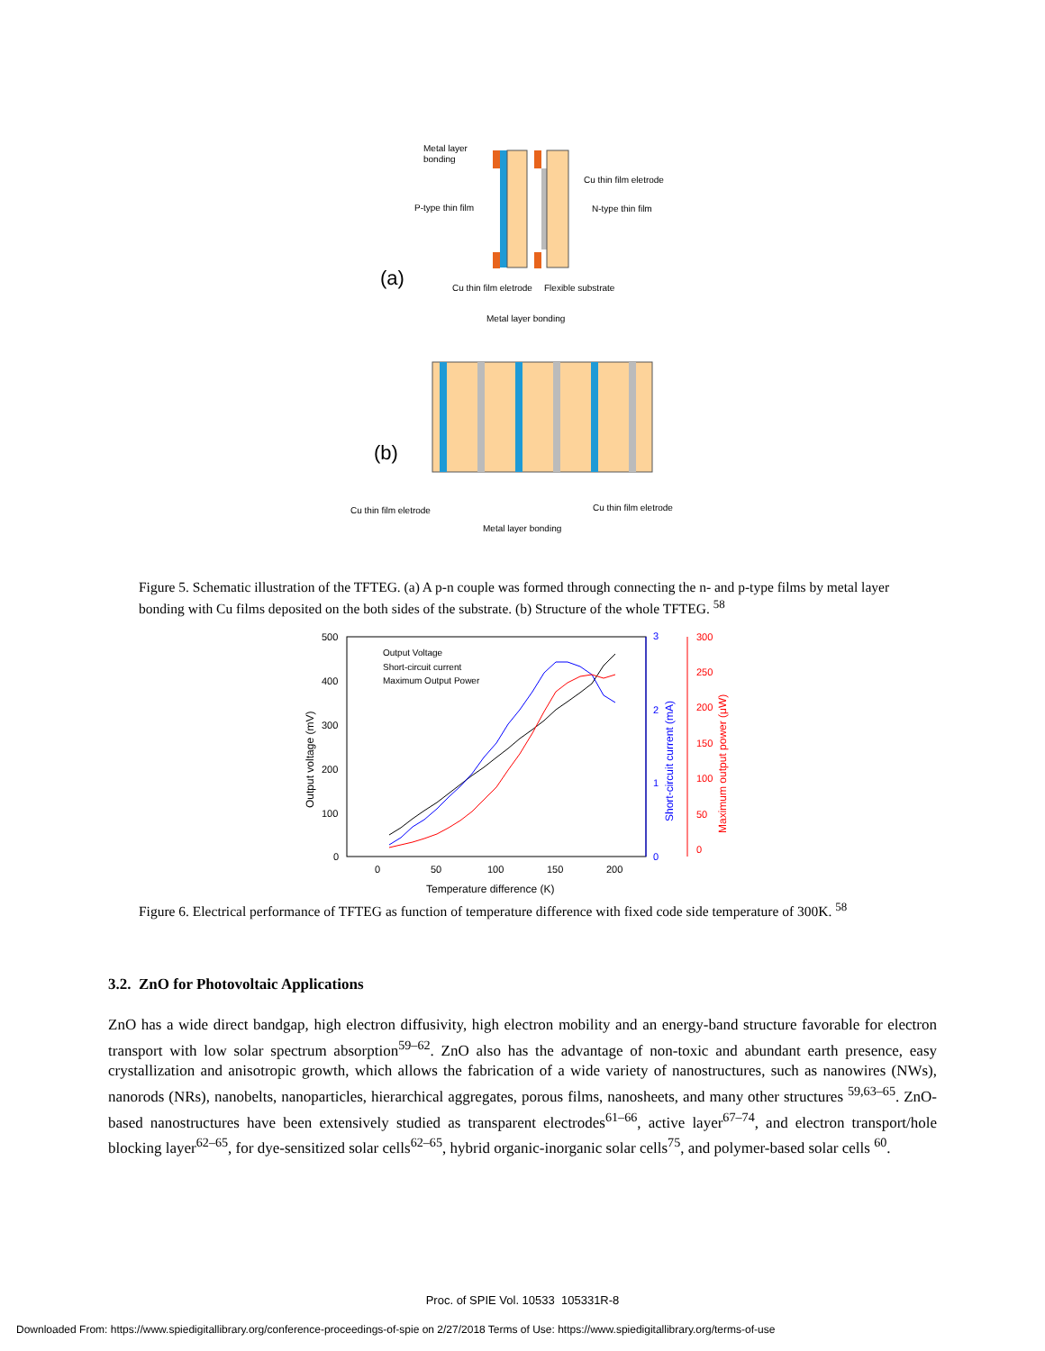Metal layer
bonding
Cu thin film eletrode
P-type thin film
N-type thin film
(a)
Cu thin film eletrode
Flexible substrate
Metal layer bonding
(b)
Cu thin film eletrode
Cu thin film eletrode
Metal layer bonding
Figure 5. Schematic illustration of the TFTEG. (a) A p-n couple was formed through connecting the n- and p-type films by metal layer bonding with Cu films deposited on the both sides of the substrate. (b) Structure of the whole TFTEG. <sup>58</sup>
500
400
300
200
100
0
3
2
1
0
300
250
200
150
100
50
0
0
50
100
150
200
Temperature difference (K)
Output voltage (mV)
Short-circuit current (mA)
Maximum output power (μW)
Output Voltage
Short-circuit current
Maximum Output Power
Figure 6. Electrical performance of TFTEG as function of temperature difference with fixed code side temperature of 300K. <sup>58</sup>
3.2. ZnO for Photovoltaic Applications
ZnO has a wide direct bandgap, high electron diffusivity, high electron mobility and an energy-band structure favorable for electron transport with low solar spectrum absorption<sup>59–62</sup>. ZnO also has the advantage of non-toxic and abundant earth presence, easy crystallization and anisotropic growth, which allows the fabrication of a wide variety of nanostructures, such as nanowires (NWs), nanorods (NRs), nanobelts, nanoparticles, hierarchical aggregates, porous films, nanosheets, and many other structures <sup>59,63–65</sup>. ZnO-based nanostructures have been extensively studied as transparent electrodes<sup>61–66</sup>, active layer<sup>67–74</sup>, and electron transport/hole blocking layer<sup>62–65</sup>, for dye-sensitized solar cells<sup>62–65</sup>, hybrid organic-inorganic solar cells<sup>75</sup>, and polymer-based solar cells <sup>60</sup>.
Proc. of SPIE Vol. 10533 105331R-8
Downloaded From: https://www.spiedigitallibrary.org/conference-proceedings-of-spie on 2/27/2018 Terms of Use: https://www.spiedigitallibrary.org/terms-of-use